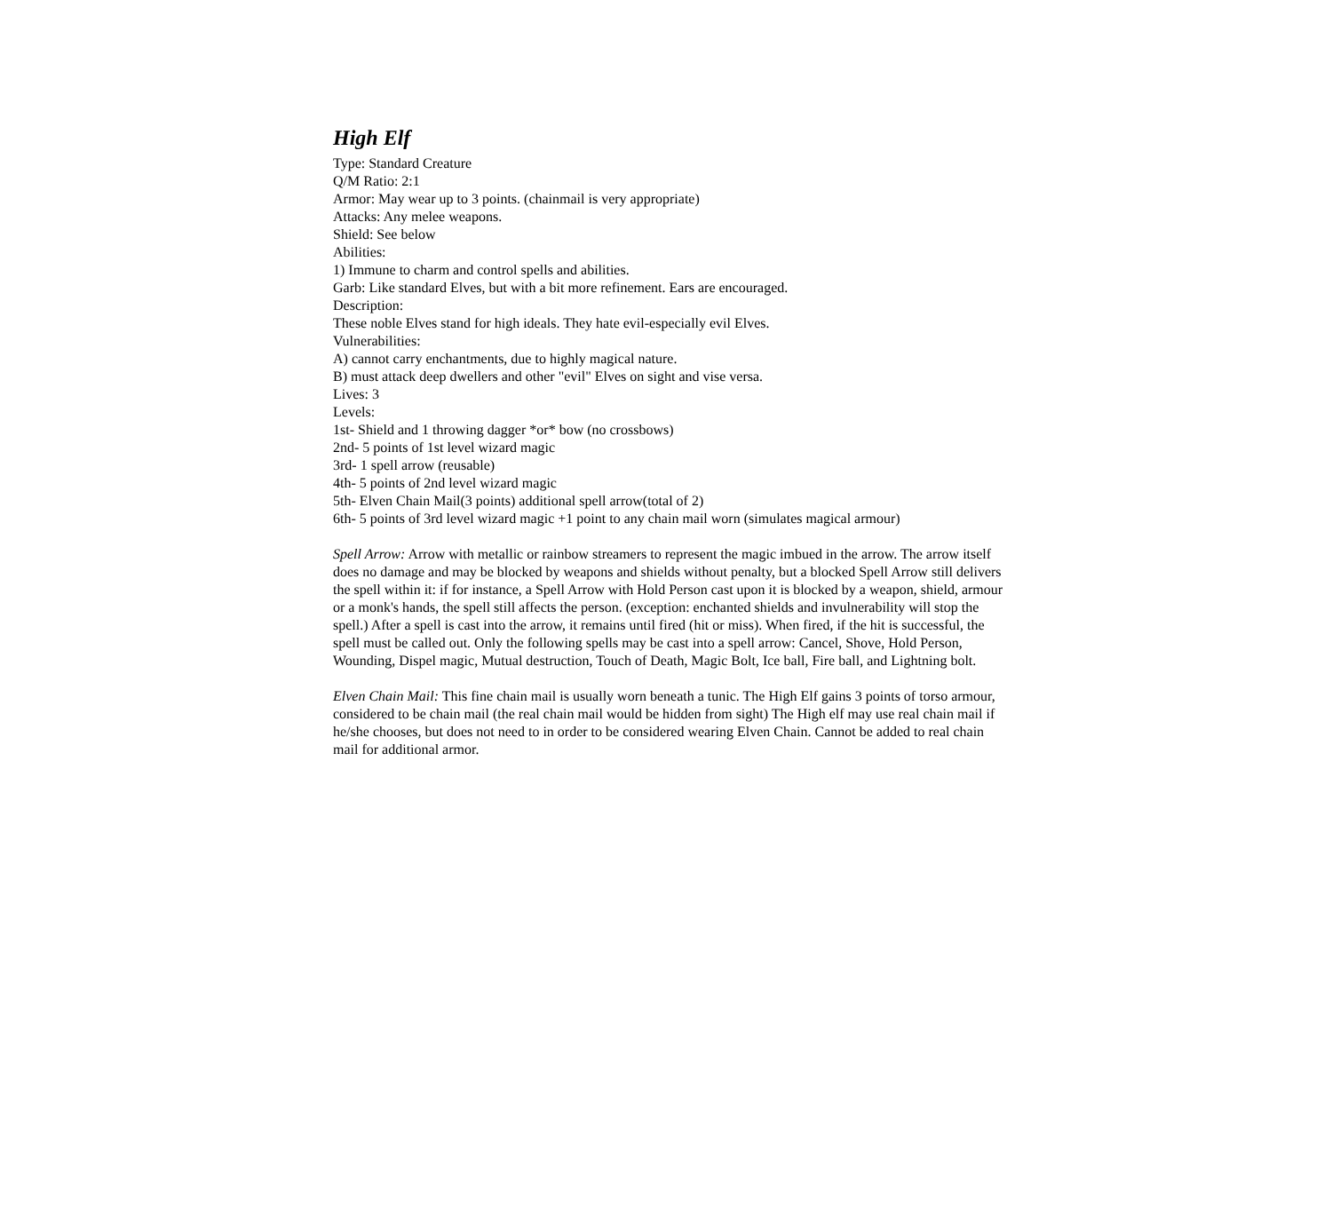High Elf
Type: Standard Creature
Q/M Ratio: 2:1
Armor: May wear up to 3 points. (chainmail is very appropriate)
Attacks: Any melee weapons.
Shield: See below
Abilities:
1) Immune to charm and control spells and abilities.
Garb: Like standard Elves, but with a bit more refinement. Ears are encouraged.
Description:
These noble Elves stand for high ideals. They hate evil-especially evil Elves.
Vulnerabilities:
A) cannot carry enchantments, due to highly magical nature.
B) must attack deep dwellers and other "evil" Elves on sight and vise versa.
Lives: 3
Levels:
1st- Shield and 1 throwing dagger *or* bow (no crossbows)
2nd- 5 points of 1st level wizard magic
3rd- 1 spell arrow (reusable)
4th- 5 points of 2nd level wizard magic
5th- Elven Chain Mail(3 points) additional spell arrow(total of 2)
6th- 5 points of 3rd level wizard magic +1 point to any chain mail worn (simulates magical armour)
Spell Arrow: Arrow with metallic or rainbow streamers to represent the magic imbued in the arrow. The arrow itself does no damage and may be blocked by weapons and shields without penalty, but a blocked Spell Arrow still delivers the spell within it: if for instance, a Spell Arrow with Hold Person cast upon it is blocked by a weapon, shield, armour or a monk's hands, the spell still affects the person. (exception: enchanted shields and invulnerability will stop the spell.) After a spell is cast into the arrow, it remains until fired (hit or miss). When fired, if the hit is successful, the spell must be called out. Only the following spells may be cast into a spell arrow: Cancel, Shove, Hold Person, Wounding, Dispel magic, Mutual destruction, Touch of Death, Magic Bolt, Ice ball, Fire ball, and Lightning bolt.
Elven Chain Mail: This fine chain mail is usually worn beneath a tunic. The High Elf gains 3 points of torso armour, considered to be chain mail (the real chain mail would be hidden from sight) The High elf may use real chain mail if he/she chooses, but does not need to in order to be considered wearing Elven Chain. Cannot be added to real chain mail for additional armor.